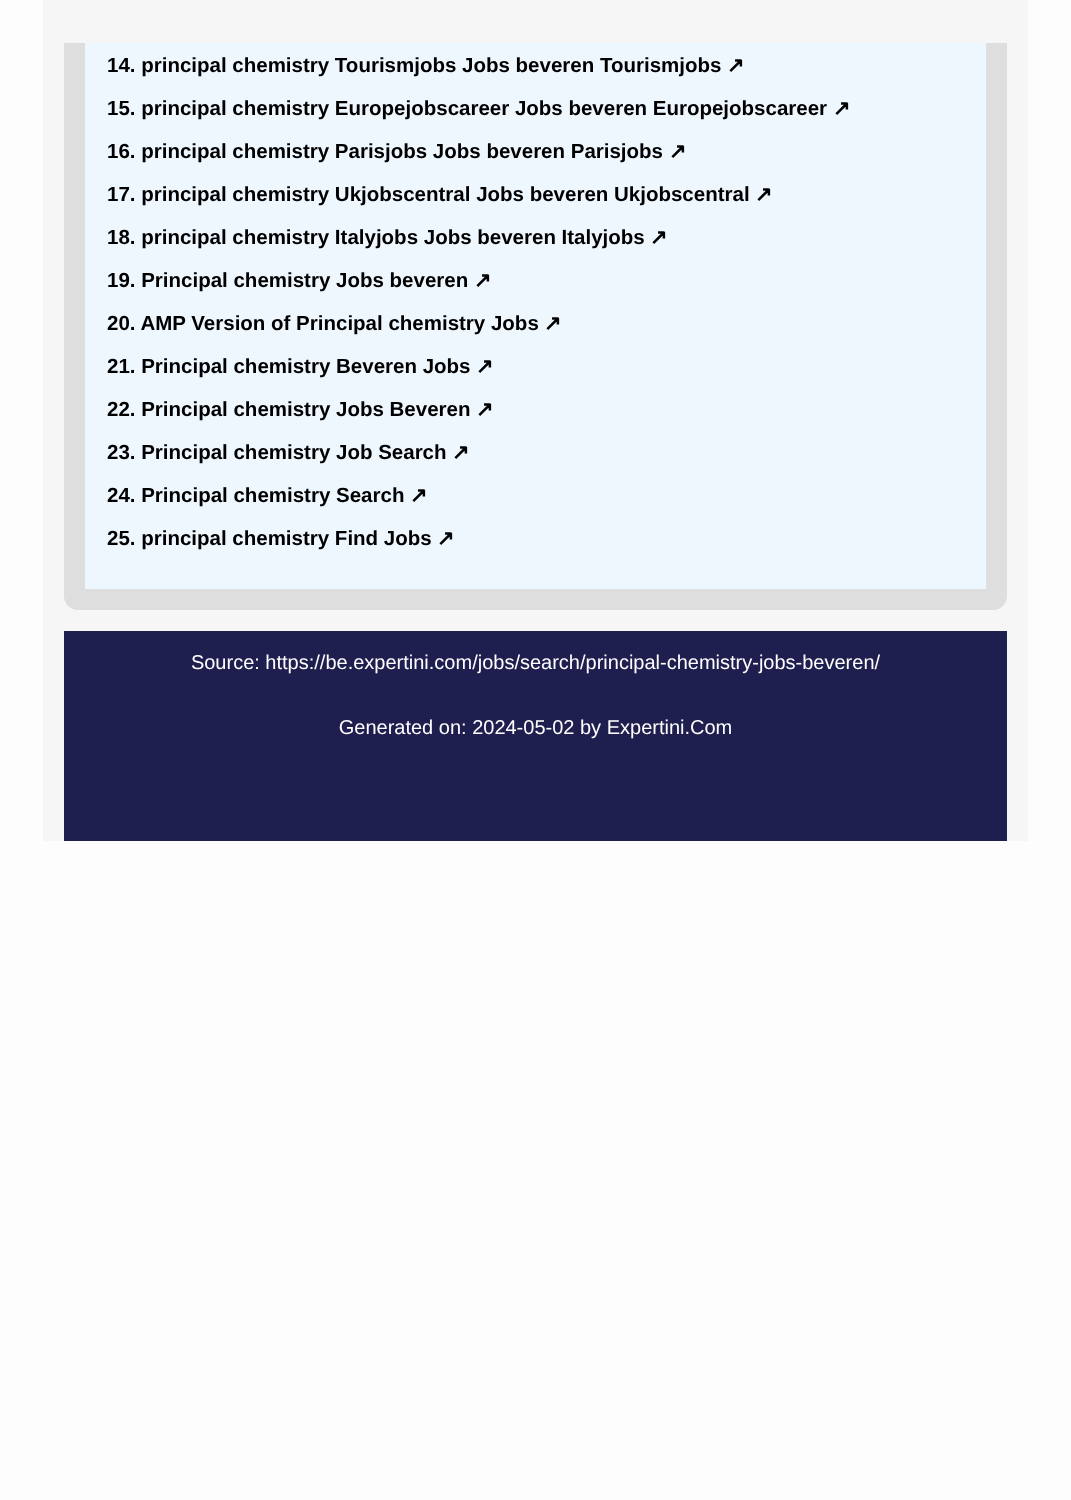14. principal chemistry Tourismjobs Jobs beveren Tourismjobs ↗
15. principal chemistry Europejobscareer Jobs beveren Europejobscareer ↗
16. principal chemistry Parisjobs Jobs beveren Parisjobs ↗
17. principal chemistry Ukjobscentral Jobs beveren Ukjobscentral ↗
18. principal chemistry Italyjobs Jobs beveren Italyjobs ↗
19. Principal chemistry Jobs beveren ↗
20. AMP Version of Principal chemistry Jobs ↗
21. Principal chemistry Beveren Jobs ↗
22. Principal chemistry Jobs Beveren ↗
23. Principal chemistry Job Search ↗
24. Principal chemistry Search ↗
25. principal chemistry Find Jobs ↗
Source: https://be.expertini.com/jobs/search/principal-chemistry-jobs-beveren/
Generated on: 2024-05-02 by Expertini.Com